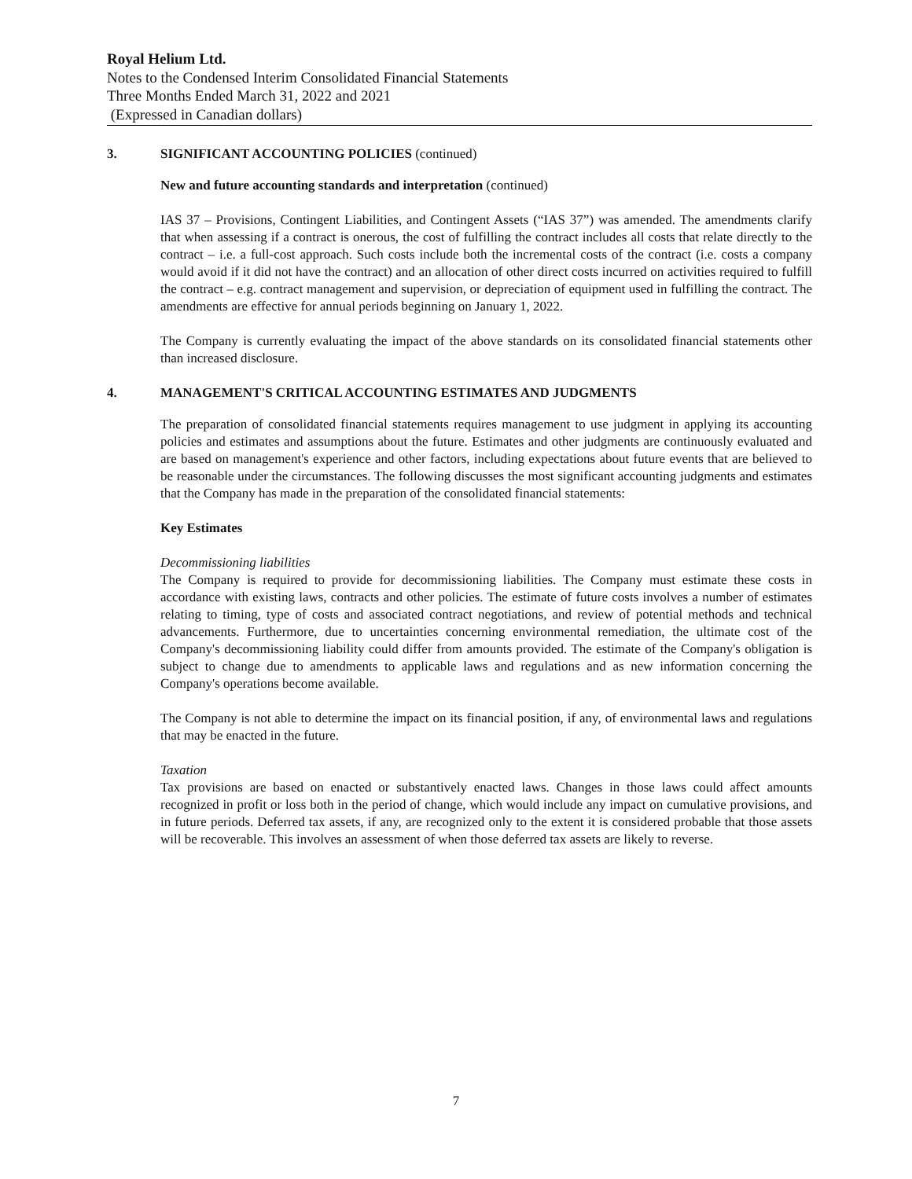Royal Helium Ltd.
Notes to the Condensed Interim Consolidated Financial Statements
Three Months Ended March 31, 2022 and 2021
(Expressed in Canadian dollars)
3. SIGNIFICANT ACCOUNTING POLICIES (continued)
New and future accounting standards and interpretation (continued)
IAS 37 – Provisions, Contingent Liabilities, and Contingent Assets (“IAS 37”) was amended. The amendments clarify that when assessing if a contract is onerous, the cost of fulfilling the contract includes all costs that relate directly to the contract – i.e. a full-cost approach. Such costs include both the incremental costs of the contract (i.e. costs a company would avoid if it did not have the contract) and an allocation of other direct costs incurred on activities required to fulfill the contract – e.g. contract management and supervision, or depreciation of equipment used in fulfilling the contract. The amendments are effective for annual periods beginning on January 1, 2022.
The Company is currently evaluating the impact of the above standards on its consolidated financial statements other than increased disclosure.
4. MANAGEMENT'S CRITICAL ACCOUNTING ESTIMATES AND JUDGMENTS
The preparation of consolidated financial statements requires management to use judgment in applying its accounting policies and estimates and assumptions about the future. Estimates and other judgments are continuously evaluated and are based on management's experience and other factors, including expectations about future events that are believed to be reasonable under the circumstances. The following discusses the most significant accounting judgments and estimates that the Company has made in the preparation of the consolidated financial statements:
Key Estimates
Decommissioning liabilities
The Company is required to provide for decommissioning liabilities. The Company must estimate these costs in accordance with existing laws, contracts and other policies. The estimate of future costs involves a number of estimates relating to timing, type of costs and associated contract negotiations, and review of potential methods and technical advancements. Furthermore, due to uncertainties concerning environmental remediation, the ultimate cost of the Company's decommissioning liability could differ from amounts provided. The estimate of the Company's obligation is subject to change due to amendments to applicable laws and regulations and as new information concerning the Company's operations become available.
The Company is not able to determine the impact on its financial position, if any, of environmental laws and regulations that may be enacted in the future.
Taxation
Tax provisions are based on enacted or substantively enacted laws. Changes in those laws could affect amounts recognized in profit or loss both in the period of change, which would include any impact on cumulative provisions, and in future periods. Deferred tax assets, if any, are recognized only to the extent it is considered probable that those assets will be recoverable. This involves an assessment of when those deferred tax assets are likely to reverse.
7